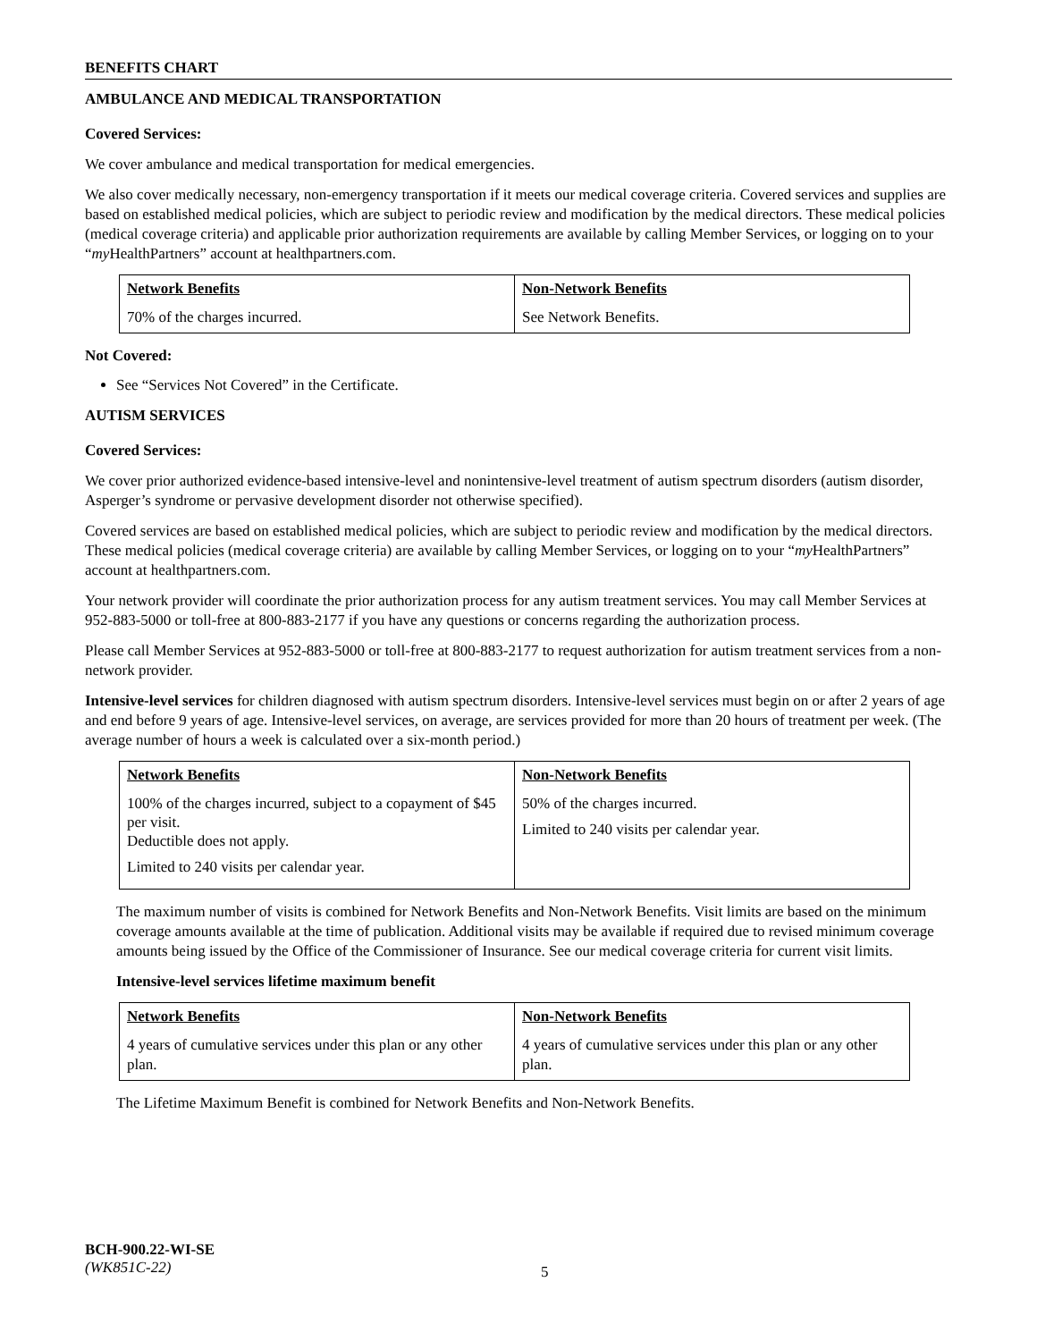BENEFITS CHART
AMBULANCE AND MEDICAL TRANSPORTATION
Covered Services:
We cover ambulance and medical transportation for medical emergencies.
We also cover medically necessary, non-emergency transportation if it meets our medical coverage criteria. Covered services and supplies are based on established medical policies, which are subject to periodic review and modification by the medical directors. These medical policies (medical coverage criteria) and applicable prior authorization requirements are available by calling Member Services, or logging on to your “my HealthPartners” account at healthpartners.com.
| Network Benefits | Non-Network Benefits |
| --- | --- |
| 70% of the charges incurred. | See Network Benefits. |
Not Covered:
See “Services Not Covered” in the Certificate.
AUTISM SERVICES
Covered Services:
We cover prior authorized evidence-based intensive-level and nonintensive-level treatment of autism spectrum disorders (autism disorder, Asperger’s syndrome or pervasive development disorder not otherwise specified).
Covered services are based on established medical policies, which are subject to periodic review and modification by the medical directors. These medical policies (medical coverage criteria) are available by calling Member Services, or logging on to your “my HealthPartners” account at healthpartners.com.
Your network provider will coordinate the prior authorization process for any autism treatment services. You may call Member Services at 952-883-5000 or toll-free at 800-883-2177 if you have any questions or concerns regarding the authorization process.
Please call Member Services at 952-883-5000 or toll-free at 800-883-2177 to request authorization for autism treatment services from a non-network provider.
Intensive-level services for children diagnosed with autism spectrum disorders. Intensive-level services must begin on or after 2 years of age and end before 9 years of age. Intensive-level services, on average, are services provided for more than 20 hours of treatment per week. (The average number of hours a week is calculated over a six-month period.)
| Network Benefits | Non-Network Benefits |
| --- | --- |
| 100% of the charges incurred, subject to a copayment of $45 per visit. Deductible does not apply. Limited to 240 visits per calendar year. | 50% of the charges incurred. Limited to 240 visits per calendar year. |
The maximum number of visits is combined for Network Benefits and Non-Network Benefits. Visit limits are based on the minimum coverage amounts available at the time of publication. Additional visits may be available if required due to revised minimum coverage amounts being issued by the Office of the Commissioner of Insurance. See our medical coverage criteria for current visit limits.
Intensive-level services lifetime maximum benefit
| Network Benefits | Non-Network Benefits |
| --- | --- |
| 4 years of cumulative services under this plan or any other plan. | 4 years of cumulative services under this plan or any other plan. |
The Lifetime Maximum Benefit is combined for Network Benefits and Non-Network Benefits.
BCH-900.22-WI-SE
(WK851C-22)
5